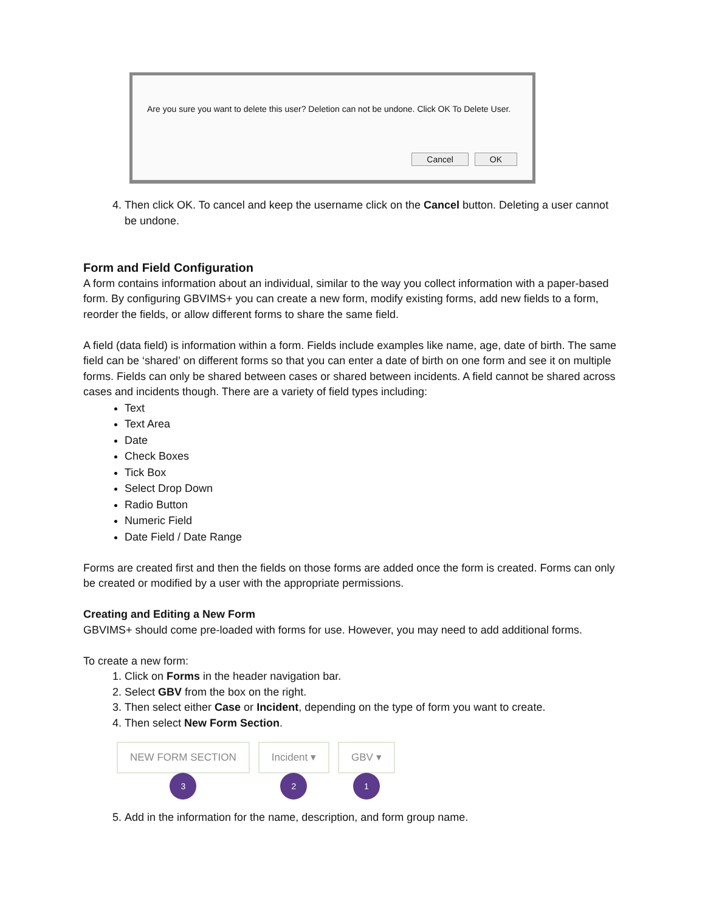Are you sure you want to delete this user? Deletion can not be undone. Click OK To Delete User.
Cancel OK
4. Then click OK. To cancel and keep the username click on the Cancel button. Deleting a user cannot be undone.
Form and Field Configuration
A form contains information about an individual, similar to the way you collect information with a paper-based form. By configuring GBVIMS+ you can create a new form, modify existing forms, add new fields to a form, reorder the fields, or allow different forms to share the same field.
A field (data field) is information within a form. Fields include examples like name, age, date of birth. The same field can be ‘shared’ on different forms so that you can enter a date of birth on one form and see it on multiple forms. Fields can only be shared between cases or shared between incidents. A field cannot be shared across cases and incidents though. There are a variety of field types including:
Text
Text Area
Date
Check Boxes
Tick Box
Select Drop Down
Radio Button
Numeric Field
Date Field / Date Range
Forms are created first and then the fields on those forms are added once the form is created. Forms can only be created or modified by a user with the appropriate permissions.
Creating and Editing a New Form
GBVIMS+ should come pre-loaded with forms for use. However, you may need to add additional forms.
To create a new form:
1. Click on Forms in the header navigation bar.
2. Select GBV from the box on the right.
3. Then select either Case or Incident, depending on the type of form you want to create.
4. Then select New Form Section.
NEW FORM SECTION
3
Incident ▾
2
GBV ▾
1
5. Add in the information for the name, description, and form group name.